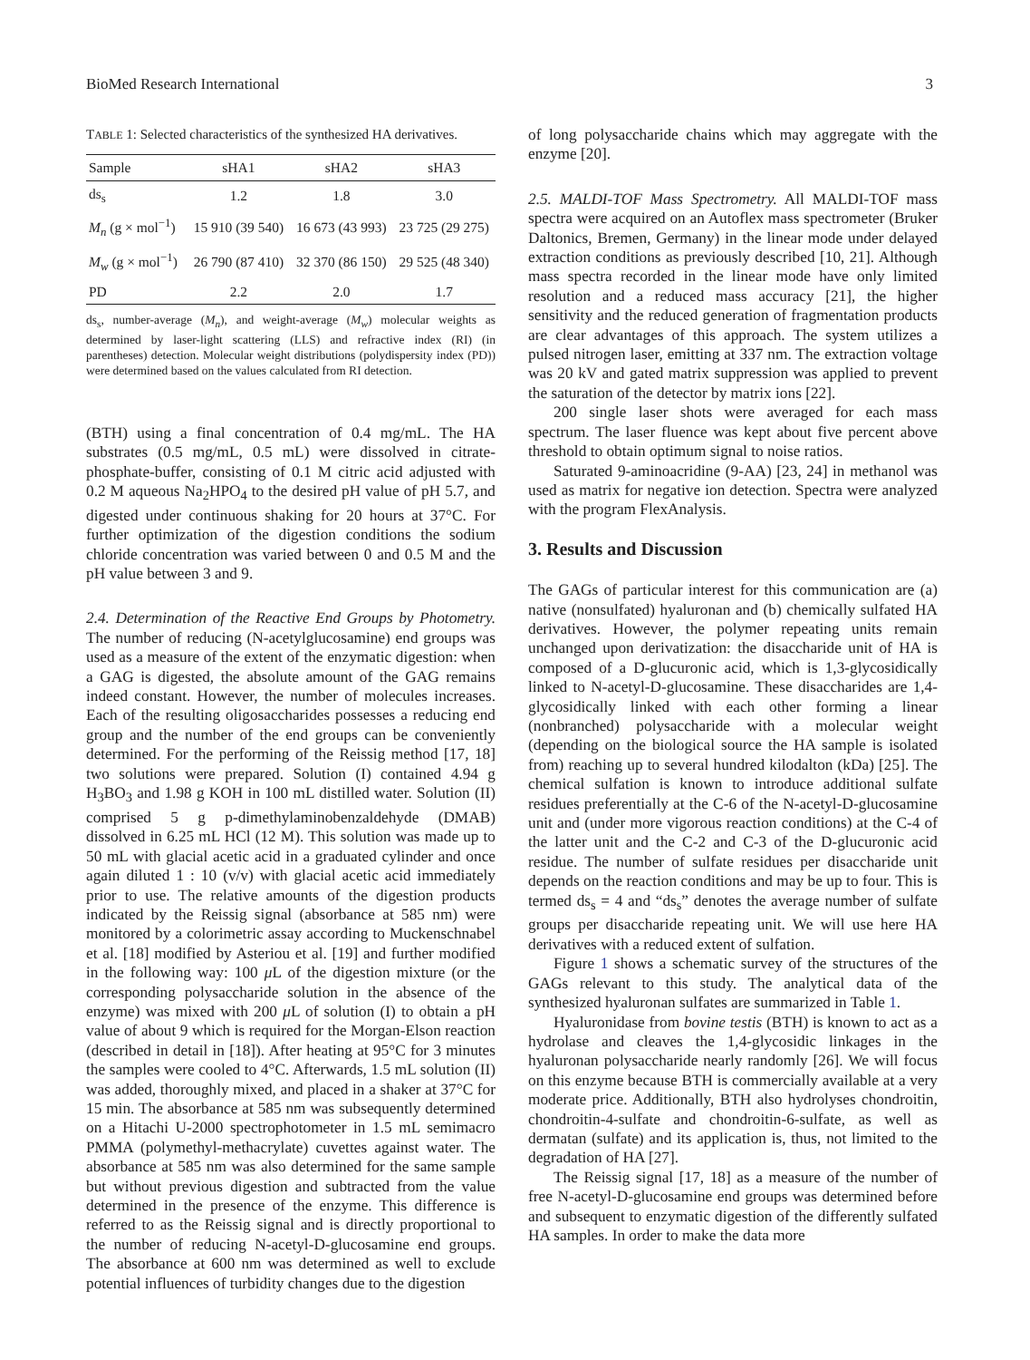BioMed Research International 3
TABLE 1: Selected characteristics of the synthesized HA derivatives.
| Sample | sHA1 | sHA2 | sHA3 |
| --- | --- | --- | --- |
| ds<sub>s</sub> | 1.2 | 1.8 | 3.0 |
| M<sub>n</sub> (g × mol<sup>−1</sup>) | 15 910 (39 540) | 16 673 (43 993) | 23 725 (29 275) |
| M<sub>w</sub> (g × mol<sup>−1</sup>) | 26 790 (87 410) | 32 370 (86 150) | 29 525 (48 340) |
| PD | 2.2 | 2.0 | 1.7 |
ds<sub>s</sub>, number-average (M<sub>n</sub>), and weight-average (M<sub>w</sub>) molecular weights as determined by laser-light scattering (LLS) and refractive index (RI) (in parentheses) detection. Molecular weight distributions (polydispersity index (PD)) were determined based on the values calculated from RI detection.
(BTH) using a final concentration of 0.4 mg/mL. The HA substrates (0.5 mg/mL, 0.5 mL) were dissolved in citrate-phosphate-buffer, consisting of 0.1 M citric acid adjusted with 0.2 M aqueous Na<sub>2</sub>HPO<sub>4</sub> to the desired pH value of pH 5.7, and digested under continuous shaking for 20 hours at 37°C. For further optimization of the digestion conditions the sodium chloride concentration was varied between 0 and 0.5 M and the pH value between 3 and 9.
2.4. Determination of the Reactive End Groups by Photometry. The number of reducing (N-acetylglucosamine) end groups was used as a measure of the extent of the enzymatic digestion: when a GAG is digested, the absolute amount of the GAG remains indeed constant. However, the number of molecules increases. Each of the resulting oligosaccharides possesses a reducing end group and the number of the end groups can be conveniently determined. For the performing of the Reissig method [17, 18] two solutions were prepared. Solution (I) contained 4.94 g H<sub>3</sub>BO<sub>3</sub> and 1.98 g KOH in 100 mL distilled water. Solution (II) comprised 5 g p-dimethylaminobenzaldehyde (DMAB) dissolved in 6.25 mL HCl (12 M). This solution was made up to 50 mL with glacial acetic acid in a graduated cylinder and once again diluted 1 : 10 (v/v) with glacial acetic acid immediately prior to use. The relative amounts of the digestion products indicated by the Reissig signal (absorbance at 585 nm) were monitored by a colorimetric assay according to Muckenschnabel et al. [18] modified by Asteriou et al. [19] and further modified in the following way: 100 μ L of the digestion mixture (or the corresponding polysaccharide solution in the absence of the enzyme) was mixed with 200 μ L of solution (I) to obtain a pH value of about 9 which is required for the Morgan-Elson reaction (described in detail in [18]). After heating at 95°C for 3 minutes the samples were cooled to 4°C. Afterwards, 1.5 mL solution (II) was added, thoroughly mixed, and placed in a shaker at 37°C for 15 min. The absorbance at 585 nm was subsequently determined on a Hitachi U-2000 spectrophotometer in 1.5 mL semimacro PMMA (polymethyl-methacrylate) cuvettes against water. The absorbance at 585 nm was also determined for the same sample but without previous digestion and subtracted from the value determined in the presence of the enzyme. This difference is referred to as the Reissig signal and is directly proportional to the number of reducing N-acetyl-D-glucosamine end groups. The absorbance at 600 nm was determined as well to exclude potential influences of turbidity changes due to the digestion
of long polysaccharide chains which may aggregate with the enzyme [20].
2.5. MALDI-TOF Mass Spectrometry. All MALDI-TOF mass spectra were acquired on an Autoflex mass spectrometer (Bruker Daltonics, Bremen, Germany) in the linear mode under delayed extraction conditions as previously described [10, 21]. Although mass spectra recorded in the linear mode have only limited resolution and a reduced mass accuracy [21], the higher sensitivity and the reduced generation of fragmentation products are clear advantages of this approach. The system utilizes a pulsed nitrogen laser, emitting at 337 nm. The extraction voltage was 20 kV and gated matrix suppression was applied to prevent the saturation of the detector by matrix ions [22].
200 single laser shots were averaged for each mass spectrum. The laser fluence was kept about five percent above threshold to obtain optimum signal to noise ratios.
Saturated 9-aminoacridine (9-AA) [23, 24] in methanol was used as matrix for negative ion detection. Spectra were analyzed with the program FlexAnalysis.
3. Results and Discussion
The GAGs of particular interest for this communication are (a) native (nonsulfated) hyaluronan and (b) chemically sulfated HA derivatives. However, the polymer repeating units remain unchanged upon derivatization: the disaccharide unit of HA is composed of a D-glucuronic acid, which is 1,3-glycosidically linked to N-acetyl-D-glucosamine. These disaccharides are 1,4-glycosidically linked with each other forming a linear (nonbranched) polysaccharide with a molecular weight (depending on the biological source the HA sample is isolated from) reaching up to several hundred kilodalton (kDa) [25]. The chemical sulfation is known to introduce additional sulfate residues preferentially at the C-6 of the N-acetyl-D-glucosamine unit and (under more vigorous reaction conditions) at the C-4 of the latter unit and the C-2 and C-3 of the D-glucuronic acid residue. The number of sulfate residues per disaccharide unit depends on the reaction conditions and may be up to four. This is termed ds<sub>s</sub> = 4 and “ds<sub>s</sub>” denotes the average number of sulfate groups per disaccharide repeating unit. We will use here HA derivatives with a reduced extent of sulfation.
Figure 1 shows a schematic survey of the structures of the GAGs relevant to this study. The analytical data of the synthesized hyaluronan sulfates are summarized in Table 1.
Hyaluronidase from bovine testis (BTH) is known to act as a hydrolase and cleaves the 1,4-glycosidic linkages in the hyaluronan polysaccharide nearly randomly [26]. We will focus on this enzyme because BTH is commercially available at a very moderate price. Additionally, BTH also hydrolyses chondroitin, chondroitin-4-sulfate and chondroitin-6-sulfate, as well as dermatan (sulfate) and its application is, thus, not limited to the degradation of HA [27].
The Reissig signal [17, 18] as a measure of the number of free N-acetyl-D-glucosamine end groups was determined before and subsequent to enzymatic digestion of the differently sulfated HA samples. In order to make the data more